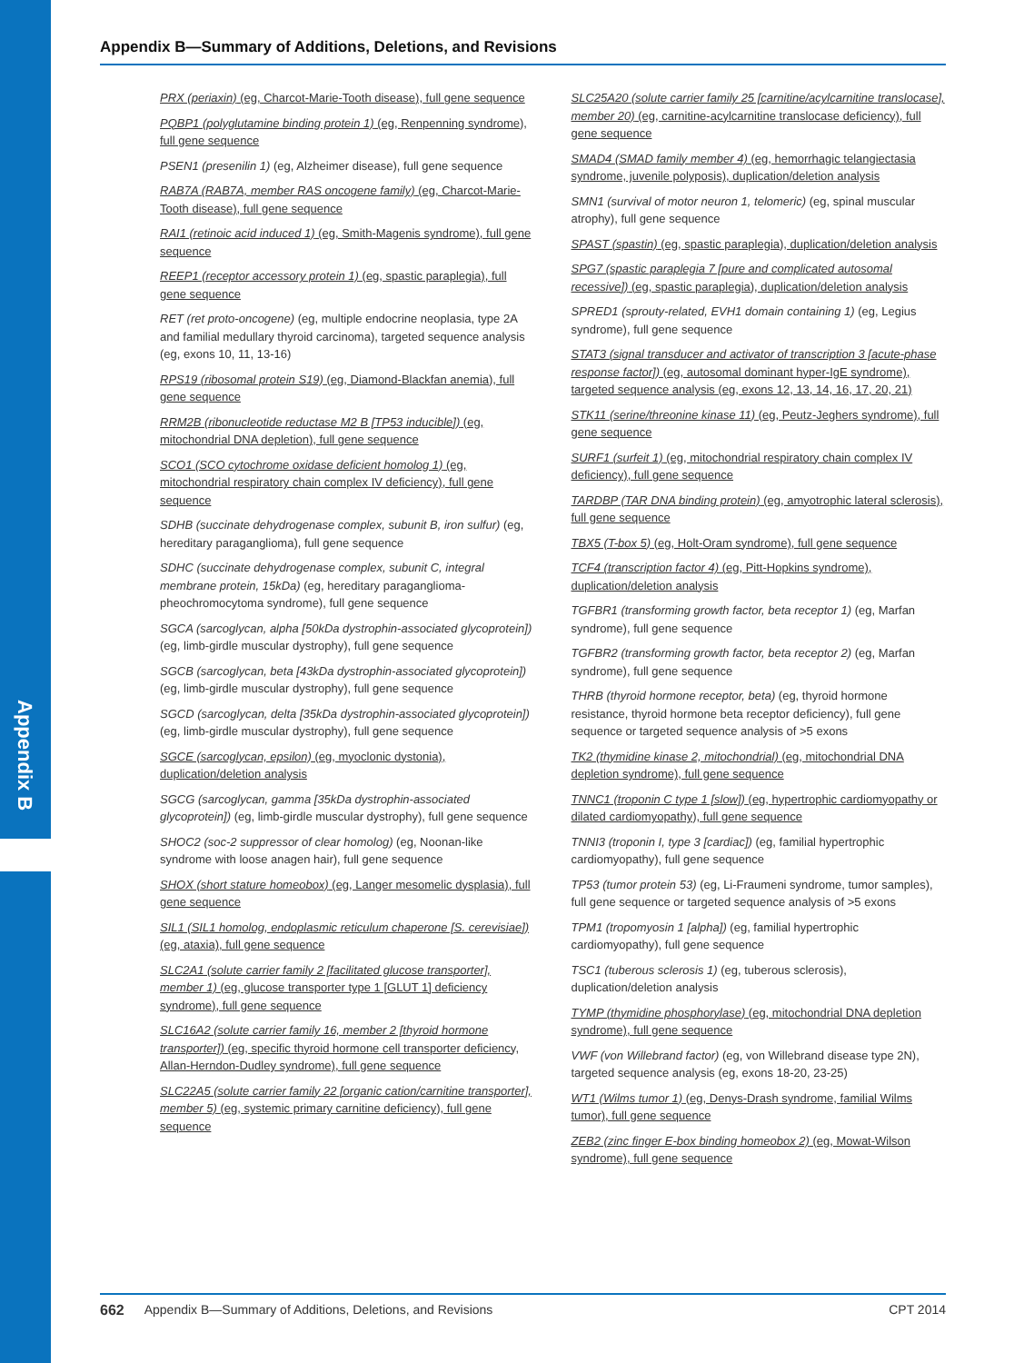Appendix B
Appendix B—Summary of Additions, Deletions, and Revisions
PRX (periaxin) (eg, Charcot-Marie-Tooth disease), full gene sequence
PQBP1 (polyglutamine binding protein 1) (eg, Renpenning syndrome), full gene sequence
PSEN1 (presenilin 1) (eg, Alzheimer disease), full gene sequence
RAB7A (RAB7A, member RAS oncogene family) (eg, Charcot-Marie-Tooth disease), full gene sequence
RAI1 (retinoic acid induced 1) (eg, Smith-Magenis syndrome), full gene sequence
REEP1 (receptor accessory protein 1) (eg, spastic paraplegia), full gene sequence
RET (ret proto-oncogene) (eg, multiple endocrine neoplasia, type 2A and familial medullary thyroid carcinoma), targeted sequence analysis (eg, exons 10, 11, 13-16)
RPS19 (ribosomal protein S19) (eg, Diamond-Blackfan anemia), full gene sequence
RRM2B (ribonucleotide reductase M2 B [TP53 inducible]) (eg, mitochondrial DNA depletion), full gene sequence
SCO1 (SCO cytochrome oxidase deficient homolog 1) (eg, mitochondrial respiratory chain complex IV deficiency), full gene sequence
SDHB (succinate dehydrogenase complex, subunit B, iron sulfur) (eg, hereditary paraganglioma), full gene sequence
SDHC (succinate dehydrogenase complex, subunit C, integral membrane protein, 15kDa) (eg, hereditary paraganglioma-pheochromocytoma syndrome), full gene sequence
SGCA (sarcoglycan, alpha [50kDa dystrophin-associated glycoprotein]) (eg, limb-girdle muscular dystrophy), full gene sequence
SGCB (sarcoglycan, beta [43kDa dystrophin-associated glycoprotein]) (eg, limb-girdle muscular dystrophy), full gene sequence
SGCD (sarcoglycan, delta [35kDa dystrophin-associated glycoprotein]) (eg, limb-girdle muscular dystrophy), full gene sequence
SGCE (sarcoglycan, epsilon) (eg, myoclonic dystonia), duplication/deletion analysis
SGCG (sarcoglycan, gamma [35kDa dystrophin-associated glycoprotein]) (eg, limb-girdle muscular dystrophy), full gene sequence
SHOC2 (soc-2 suppressor of clear homolog) (eg, Noonan-like syndrome with loose anagen hair), full gene sequence
SHOX (short stature homeobox) (eg, Langer mesomelic dysplasia), full gene sequence
SIL1 (SIL1 homolog, endoplasmic reticulum chaperone [S. cerevisiae]) (eg, ataxia), full gene sequence
SLC2A1 (solute carrier family 2 [facilitated glucose transporter], member 1) (eg, glucose transporter type 1 [GLUT 1] deficiency syndrome), full gene sequence
SLC16A2 (solute carrier family 16, member 2 [thyroid hormone transporter]) (eg, specific thyroid hormone cell transporter deficiency, Allan-Herndon-Dudley syndrome), full gene sequence
SLC22A5 (solute carrier family 22 [organic cation/carnitine transporter], member 5) (eg, systemic primary carnitine deficiency), full gene sequence
SLC25A20 (solute carrier family 25 [carnitine/acylcarnitine translocase], member 20) (eg, carnitine-acylcarnitine translocase deficiency), full gene sequence
SMAD4 (SMAD family member 4) (eg, hemorrhagic telangiectasia syndrome, juvenile polyposis), duplication/deletion analysis
SMN1 (survival of motor neuron 1, telomeric) (eg, spinal muscular atrophy), full gene sequence
SPAST (spastin) (eg, spastic paraplegia), duplication/deletion analysis
SPG7 (spastic paraplegia 7 [pure and complicated autosomal recessive]) (eg, spastic paraplegia), duplication/deletion analysis
SPRED1 (sprouty-related, EVH1 domain containing 1) (eg, Legius syndrome), full gene sequence
STAT3 (signal transducer and activator of transcription 3 [acute-phase response factor]) (eg, autosomal dominant hyper-IgE syndrome), targeted sequence analysis (eg, exons 12, 13, 14, 16, 17, 20, 21)
STK11 (serine/threonine kinase 11) (eg, Peutz-Jeghers syndrome), full gene sequence
SURF1 (surfeit 1) (eg, mitochondrial respiratory chain complex IV deficiency), full gene sequence
TARDBP (TAR DNA binding protein) (eg, amyotrophic lateral sclerosis), full gene sequence
TBX5 (T-box 5) (eg, Holt-Oram syndrome), full gene sequence
TCF4 (transcription factor 4) (eg, Pitt-Hopkins syndrome), duplication/deletion analysis
TGFBR1 (transforming growth factor, beta receptor 1) (eg, Marfan syndrome), full gene sequence
TGFBR2 (transforming growth factor, beta receptor 2) (eg, Marfan syndrome), full gene sequence
THRB (thyroid hormone receptor, beta) (eg, thyroid hormone resistance, thyroid hormone beta receptor deficiency), full gene sequence or targeted sequence analysis of >5 exons
TK2 (thymidine kinase 2, mitochondrial) (eg, mitochondrial DNA depletion syndrome), full gene sequence
TNNC1 (troponin C type 1 [slow]) (eg, hypertrophic cardiomyopathy or dilated cardiomyopathy), full gene sequence
TNNI3 (troponin I, type 3 [cardiac]) (eg, familial hypertrophic cardiomyopathy), full gene sequence
TP53 (tumor protein 53) (eg, Li-Fraumeni syndrome, tumor samples), full gene sequence or targeted sequence analysis of >5 exons
TPM1 (tropomyosin 1 [alpha]) (eg, familial hypertrophic cardiomyopathy), full gene sequence
TSC1 (tuberous sclerosis 1) (eg, tuberous sclerosis), duplication/deletion analysis
TYMP (thymidine phosphorylase) (eg, mitochondrial DNA depletion syndrome), full gene sequence
VWF (von Willebrand factor) (eg, von Willebrand disease type 2N), targeted sequence analysis (eg, exons 18-20, 23-25)
WT1 (Wilms tumor 1) (eg, Denys-Drash syndrome, familial Wilms tumor), full gene sequence
ZEB2 (zinc finger E-box binding homeobox 2) (eg, Mowat-Wilson syndrome), full gene sequence
662 Appendix B—Summary of Additions, Deletions, and Revisions CPT 2014